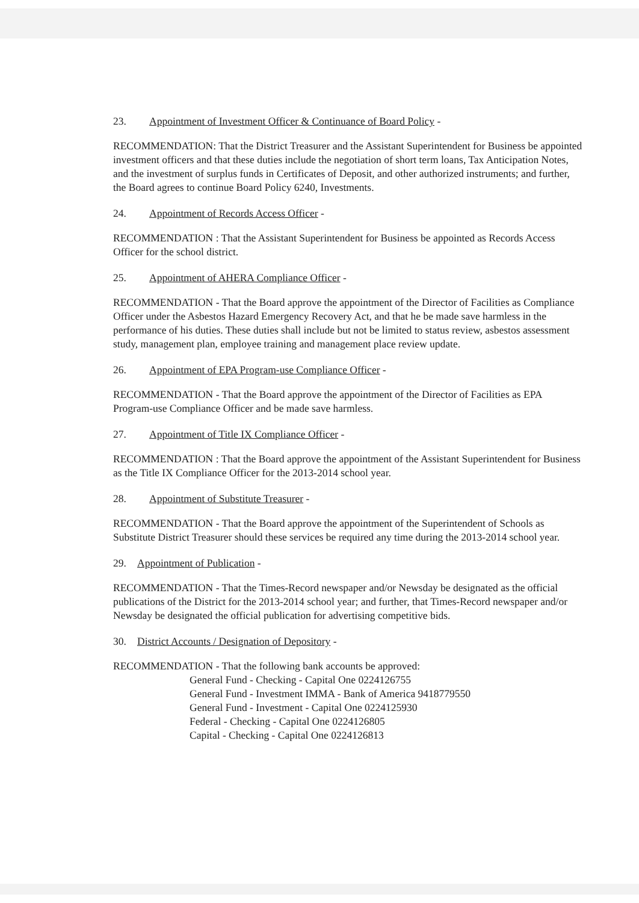23. Appointment of Investment Officer & Continuance of Board Policy -
RECOMMENDATION: That the District Treasurer and the Assistant Superintendent for Business be appointed investment officers and that these duties include the negotiation of short term loans, Tax Anticipation Notes, and the investment of surplus funds in Certificates of Deposit, and other authorized instruments; and further, the Board agrees to continue Board Policy 6240, Investments.
24. Appointment of Records Access Officer -
RECOMMENDATION : That the Assistant Superintendent for Business be appointed as Records Access Officer for the school district.
25. Appointment of AHERA Compliance Officer -
RECOMMENDATION - That the Board approve the appointment of the Director of Facilities as Compliance Officer under the Asbestos Hazard Emergency Recovery Act, and that he be made save harmless in the performance of his duties. These duties shall include but not be limited to status review, asbestos assessment study, management plan, employee training and management place review update.
26. Appointment of EPA Program-use Compliance Officer -
RECOMMENDATION - That the Board approve the appointment of the Director of Facilities as EPA Program-use Compliance Officer and be made save harmless.
27. Appointment of Title IX Compliance Officer -
RECOMMENDATION : That the Board approve the appointment of the Assistant Superintendent for Business as the Title IX Compliance Officer for the 2013-2014 school year.
28. Appointment of Substitute Treasurer -
RECOMMENDATION - That the Board approve the appointment of the Superintendent of Schools as Substitute District Treasurer should these services be required any time during the 2013-2014 school year.
29. Appointment of Publication -
RECOMMENDATION - That the Times-Record newspaper and/or Newsday be designated as the official publications of the District for the 2013-2014 school year; and further, that Times-Record newspaper and/or Newsday be designated the official publication for advertising competitive bids.
30. District Accounts / Designation of Depository -
RECOMMENDATION - That the following bank accounts be approved:
General Fund - Checking - Capital One 0224126755
General Fund - Investment IMMA - Bank of America 9418779550
General Fund - Investment - Capital One 0224125930
Federal - Checking - Capital One 0224126805
Capital - Checking - Capital One 0224126813